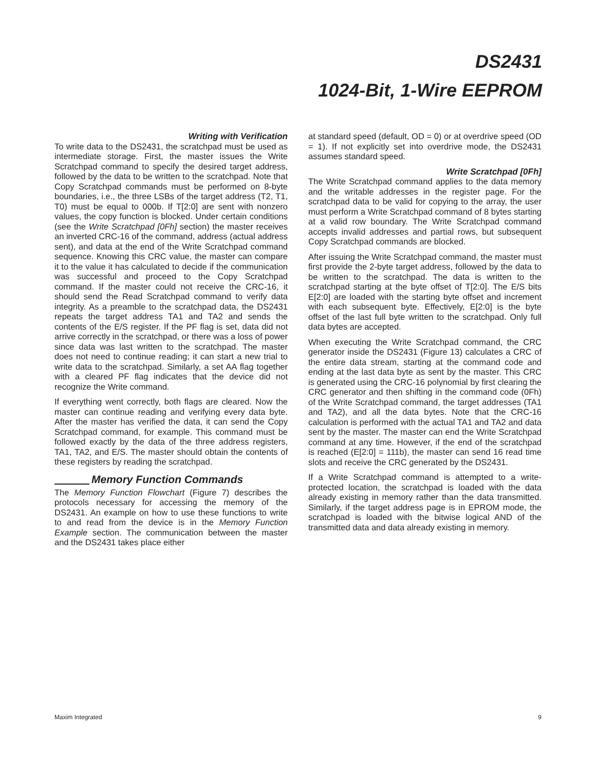DS2431
1024-Bit, 1-Wire EEPROM
Writing with Verification
To write data to the DS2431, the scratchpad must be used as intermediate storage. First, the master issues the Write Scratchpad command to specify the desired target address, followed by the data to be written to the scratchpad. Note that Copy Scratchpad commands must be performed on 8-byte boundaries, i.e., the three LSBs of the target address (T2, T1, T0) must be equal to 000b. If T[2:0] are sent with nonzero values, the copy function is blocked. Under certain conditions (see the Write Scratchpad [0Fh] section) the master receives an inverted CRC-16 of the command, address (actual address sent), and data at the end of the Write Scratchpad command sequence. Knowing this CRC value, the master can compare it to the value it has calculated to decide if the communication was successful and proceed to the Copy Scratchpad command. If the master could not receive the CRC-16, it should send the Read Scratchpad command to verify data integrity. As a preamble to the scratchpad data, the DS2431 repeats the target address TA1 and TA2 and sends the contents of the E/S register. If the PF flag is set, data did not arrive correctly in the scratchpad, or there was a loss of power since data was last written to the scratchpad. The master does not need to continue reading; it can start a new trial to write data to the scratchpad. Similarly, a set AA flag together with a cleared PF flag indicates that the device did not recognize the Write command.
If everything went correctly, both flags are cleared. Now the master can continue reading and verifying every data byte. After the master has verified the data, it can send the Copy Scratchpad command, for example. This command must be followed exactly by the data of the three address registers, TA1, TA2, and E/S. The master should obtain the contents of these registers by reading the scratchpad.
Memory Function Commands
The Memory Function Flowchart (Figure 7) describes the protocols necessary for accessing the memory of the DS2431. An example on how to use these functions to write to and read from the device is in the Memory Function Example section. The communication between the master and the DS2431 takes place either
at standard speed (default, OD = 0) or at overdrive speed (OD = 1). If not explicitly set into overdrive mode, the DS2431 assumes standard speed.
Write Scratchpad [0Fh]
The Write Scratchpad command applies to the data memory and the writable addresses in the register page. For the scratchpad data to be valid for copying to the array, the user must perform a Write Scratchpad command of 8 bytes starting at a valid row boundary. The Write Scratchpad command accepts invalid addresses and partial rows, but subsequent Copy Scratchpad commands are blocked.
After issuing the Write Scratchpad command, the master must first provide the 2-byte target address, followed by the data to be written to the scratchpad. The data is written to the scratchpad starting at the byte offset of T[2:0]. The E/S bits E[2:0] are loaded with the starting byte offset and increment with each subsequent byte. Effectively, E[2:0] is the byte offset of the last full byte written to the scratchpad. Only full data bytes are accepted.
When executing the Write Scratchpad command, the CRC generator inside the DS2431 (Figure 13) calculates a CRC of the entire data stream, starting at the command code and ending at the last data byte as sent by the master. This CRC is generated using the CRC-16 polynomial by first clearing the CRC generator and then shifting in the command code (0Fh) of the Write Scratchpad command, the target addresses (TA1 and TA2), and all the data bytes. Note that the CRC-16 calculation is performed with the actual TA1 and TA2 and data sent by the master. The master can end the Write Scratchpad command at any time. However, if the end of the scratchpad is reached (E[2:0] = 111b), the master can send 16 read time slots and receive the CRC generated by the DS2431.
If a Write Scratchpad command is attempted to a write-protected location, the scratchpad is loaded with the data already existing in memory rather than the data transmitted. Similarly, if the target address page is in EPROM mode, the scratchpad is loaded with the bitwise logical AND of the transmitted data and data already existing in memory.
Maxim Integrated 9